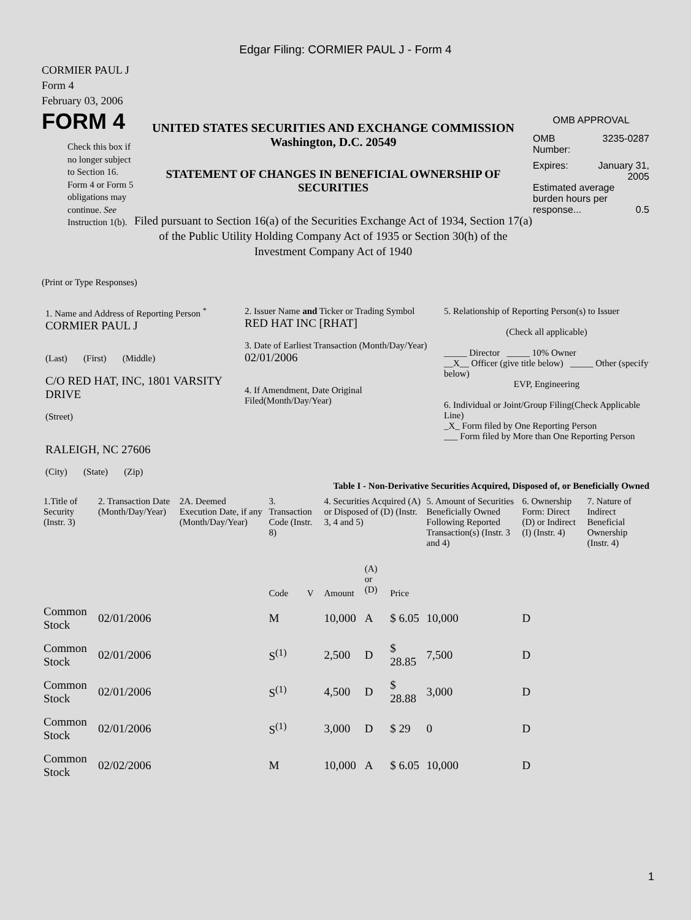Edgar Filing: CORMIER PAUL J - Form 4
CORMIER PAUL J
Form 4
February 03, 2006
FORM 4
Check this box if no longer subject to Section 16. Form 4 or Form 5 obligations may continue. See Instruction 1(b).
UNITED STATES SECURITIES AND EXCHANGE COMMISSION
Washington, D.C. 20549
STATEMENT OF CHANGES IN BENEFICIAL OWNERSHIP OF SECURITIES
Filed pursuant to Section 16(a) of the Securities Exchange Act of 1934, Section 17(a) of the Public Utility Holding Company Act of 1935 or Section 30(h) of the Investment Company Act of 1940
OMB APPROVAL
OMB
Number: 3235-0287
Expires: January 31,
2005
Estimated average burden hours per response... 0.5
(Print or Type Responses)
1. Name and Address of Reporting Person <sup>*</sup>
CORMIER PAUL J
(Last) (First) (Middle)
C/O RED HAT, INC, 1801 VARSITY DRIVE
(Street)
RALEIGH, NC 27606
(City) (State) (Zip)
2. Issuer Name and Ticker or Trading Symbol
RED HAT INC [RHAT]
3. Date of Earliest Transaction (Month/Day/Year)
02/01/2006
4. If Amendment, Date Original Filed(Month/Day/Year)
5. Relationship of Reporting Person(s) to Issuer
(Check all applicable)
_____ Director _____ 10% Owner
__X__ Officer (give title below) _____ Other (specify below)
EVP, Engineering
6. Individual or Joint/Group Filing(Check Applicable Line)
_X_ Form filed by One Reporting Person
___ Form filed by More than One Reporting Person
Table I - Non-Derivative Securities Acquired, Disposed of, or Beneficially Owned
| 1.Title of Security (Instr. 3) | 2. Transaction Date (Month/Day/Year) | 2A. Deemed Execution Date, if any (Month/Day/Year) | 3. Transaction Code (Instr. 8) | | 4. Securities Acquired (A) or Disposed of (D) (Instr. 3, 4 and 5) | | | 5. Amount of Securities Beneficially Owned Following Reported Transaction(s) (Instr. 3 and 4) | 6. Ownership Form: Direct (D) or Indirect (I) (Instr. 4) | 7. Nature of Indirect Beneficial Ownership (Instr. 4) |
| --- | --- | --- | --- | --- | --- | --- | --- | --- | --- | --- |
| | | | Code | V | Amount | (A) or (D) | Price | | | |
| Common Stock | 02/01/2006 | | M | | 10,000 | A | $ 6.05 | 10,000 | D | |
| Common Stock | 02/01/2006 | | S<sup>(1)</sup> | | 2,500 | D | $ 28.85 | 7,500 | D | |
| Common Stock | 02/01/2006 | | S<sup>(1)</sup> | | 4,500 | D | $ 28.88 | 3,000 | D | |
| Common Stock | 02/01/2006 | | S<sup>(1)</sup> | | 3,000 | D | $ 29 | 0 | D | |
| Common Stock | 02/02/2006 | | M | | 10,000 | A | $ 6.05 | 10,000 | D | |
1